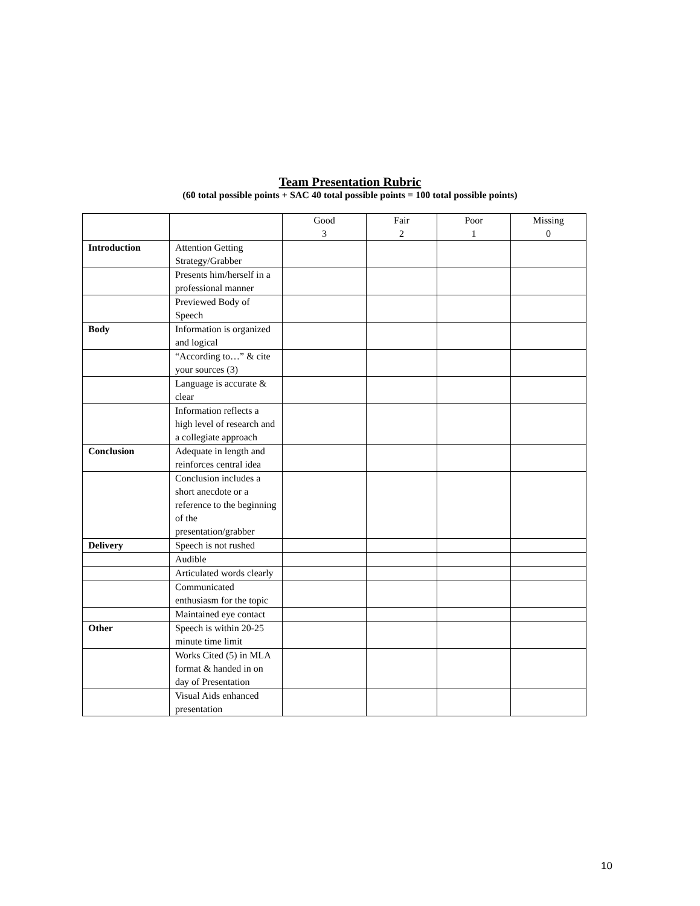Team Presentation Rubric
(60 total possible points + SAC 40 total possible points = 100 total possible points)
| | | Good 3 | Fair 2 | Poor 1 | Missing 0 |
| --- | --- | --- | --- | --- | --- |
| Introduction | Attention Getting Strategy/Grabber | | | | |
| | Presents him/herself in a professional manner | | | | |
| | Previewed Body of Speech | | | | |
| Body | Information is organized and logical | | | | |
| | “According to…” & cite your sources (3) | | | | |
| | Language is accurate & clear | | | | |
| | Information reflects a high level of research and a collegiate approach | | | | |
| Conclusion | Adequate in length and reinforces central idea | | | | |
| | Conclusion includes a short anecdote or a reference to the beginning of the presentation/grabber | | | | |
| Delivery | Speech is not rushed | | | | |
| | Audible | | | | |
| | Articulated words clearly | | | | |
| | Communicated enthusiasm for the topic | | | | |
| | Maintained eye contact | | | | |
| Other | Speech is within 20-25 minute time limit | | | | |
| | Works Cited (5) in MLA format & handed in on day of Presentation | | | | |
| | Visual Aids enhanced presentation | | | | |
10